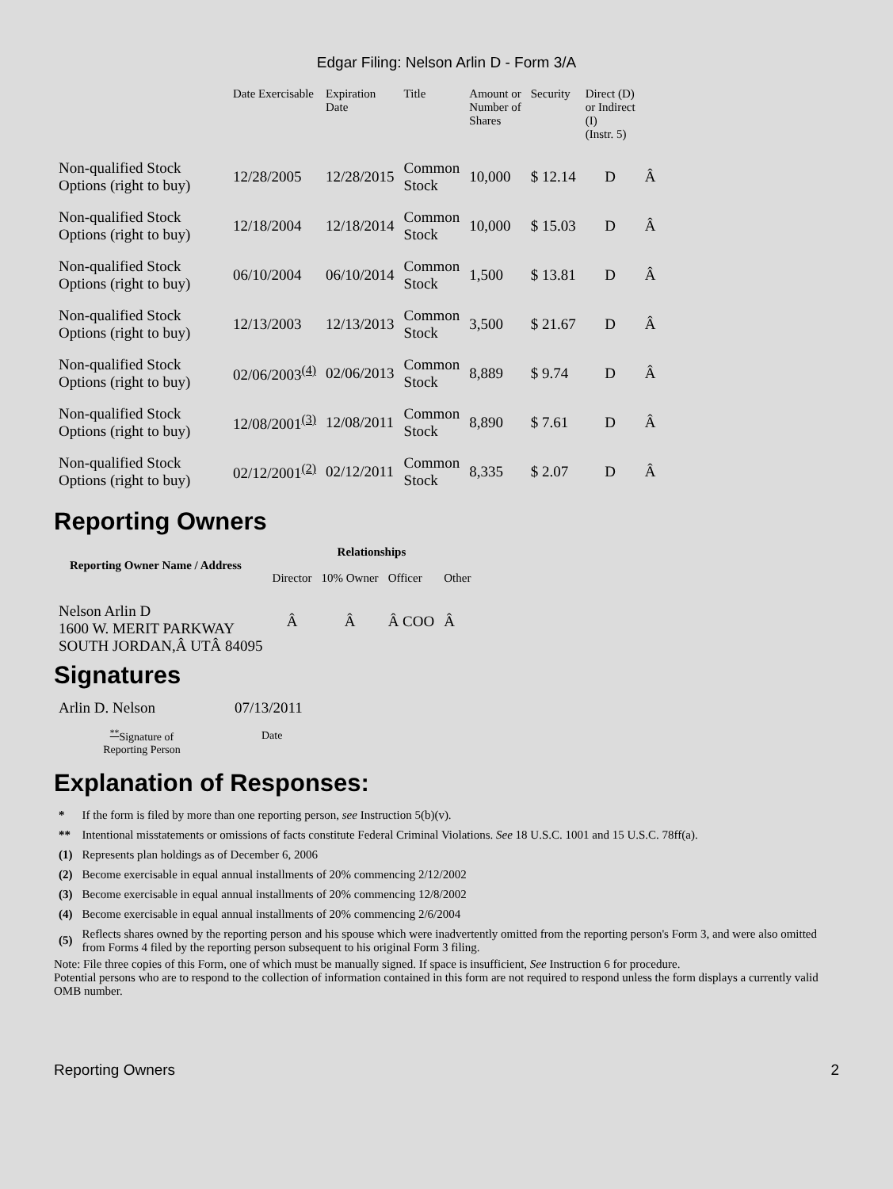Edgar Filing: Nelson Arlin D - Form 3/A
| | Date Exercisable | Expiration Date | Title | Amount or Number of Shares | Security | Direct (D) or Indirect (I) (Instr. 5) | |
| --- | --- | --- | --- | --- | --- | --- | --- |
| Non-qualified Stock Options (right to buy) | 12/28/2005 | 12/28/2015 | Common Stock | 10,000 | $ 12.14 | D | Â |
| Non-qualified Stock Options (right to buy) | 12/18/2004 | 12/18/2014 | Common Stock | 10,000 | $ 15.03 | D | Â |
| Non-qualified Stock Options (right to buy) | 06/10/2004 | 06/10/2014 | Common Stock | 1,500 | $ 13.81 | D | Â |
| Non-qualified Stock Options (right to buy) | 12/13/2003 | 12/13/2013 | Common Stock | 3,500 | $ 21.67 | D | Â |
| Non-qualified Stock Options (right to buy) | 02/06/2003<sup>(4)</sup> | 02/06/2013 | Common Stock | 8,889 | $ 9.74 | D | Â |
| Non-qualified Stock Options (right to buy) | 12/08/2001<sup>(3)</sup> | 12/08/2011 | Common Stock | 8,890 | $ 7.61 | D | Â |
| Non-qualified Stock Options (right to buy) | 02/12/2001<sup>(2)</sup> | 02/12/2011 | Common Stock | 8,335 | $ 2.07 | D | Â |
Reporting Owners
| Reporting Owner Name / Address | Relationships | | | |
| --- | --- | --- | --- | --- |
| | Director | 10% Owner | Officer | Other |
| Nelson Arlin D 1600 W. MERIT PARKWAY SOUTH JORDAN,Â UTÂ 84095 | Â | Â | Â COO | Â |
Signatures
| Arlin D. Nelson | 07/13/2011 |
| <sup>**</sup> Signature of Reporting Person | Date |
Explanation of Responses:
| * | If the form is filed by more than one reporting person, see Instruction 5(b)(v). |
| ** | Intentional misstatements or omissions of facts constitute Federal Criminal Violations. See 18 U.S.C. 1001 and 15 U.S.C. 78ff(a). |
| (1) | Represents plan holdings as of December 6, 2006 |
| (2) | Become exercisable in equal annual installments of 20% commencing 2/12/2002 |
| (3) | Become exercisable in equal annual installments of 20% commencing 12/8/2002 |
| (4) | Become exercisable in equal annual installments of 20% commencing 2/6/2004 |
| (5) | Reflects shares owned by the reporting person and his spouse which were inadvertently omitted from the reporting person's Form 3, and were also omitted from Forms 4 filed by the reporting person subsequent to his original Form 3 filing. |
Note: File three copies of this Form, one of which must be manually signed. If space is insufficient, See Instruction 6 for procedure.
Potential persons who are to respond to the collection of information contained in this form are not required to respond unless the form displays a currently valid OMB number.
Reporting Owners 2